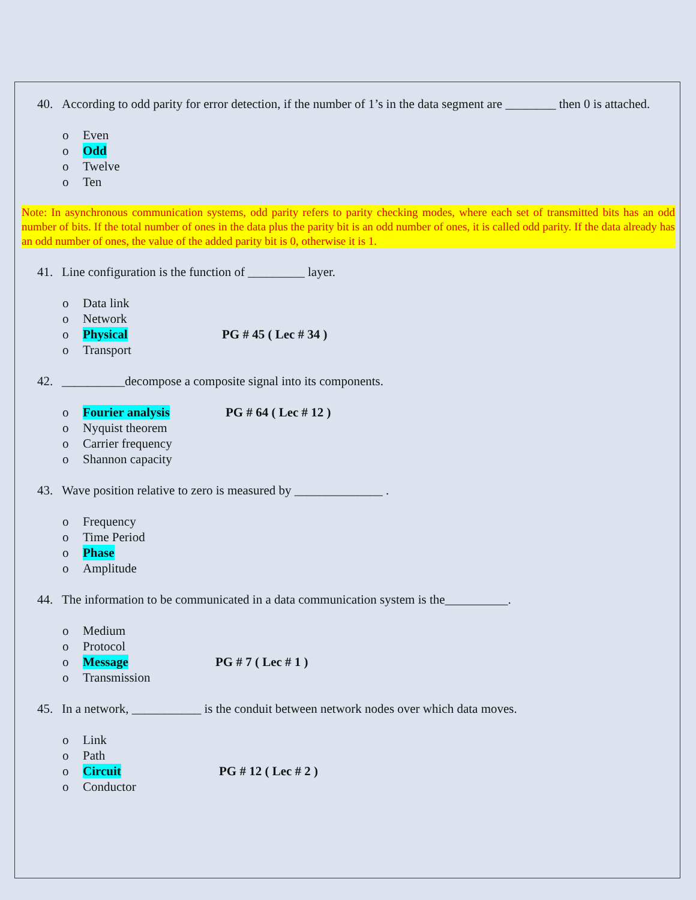40. According to odd parity for error detection, if the number of 1’s in the data segment are ________ then 0 is attached.
o Even
o Odd
o Twelve
o Ten
Note: In asynchronous communication systems, odd parity refers to parity checking modes, where each set of transmitted bits has an odd number of bits. If the total number of ones in the data plus the parity bit is an odd number of ones, it is called odd parity. If the data already has an odd number of ones, the value of the added parity bit is 0, otherwise it is 1.
41. Line configuration is the function of _________ layer.
o Data link
o Network
o Physical PG # 45 ( Lec # 34 )
o Transport
42. __________decompose a composite signal into its components.
o Fourier analysis PG # 64 ( Lec # 12 )
o Nyquist theorem
o Carrier frequency
o Shannon capacity
43. Wave position relative to zero is measured by ______________ .
o Frequency
o Time Period
o Phase
o Amplitude
44. The information to be communicated in a data communication system is the__________.
o Medium
o Protocol
o Message PG # 7 ( Lec # 1 )
o Transmission
45. In a network, ___________ is the conduit between network nodes over which data moves.
o Link
o Path
o Circuit PG # 12 ( Lec # 2 )
o Conductor